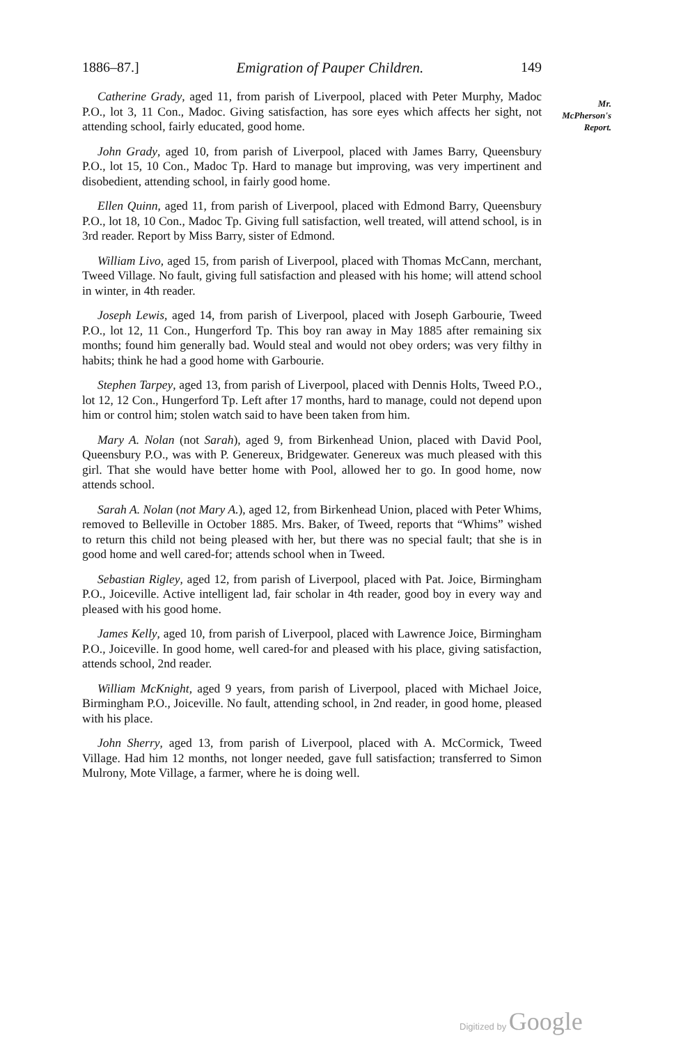1886–87.] Emigration of Pauper Children. 149
Mr.
McPherson's
Report.
Catherine Grady, aged 11, from parish of Liverpool, placed with Peter Murphy, Madoc P.O., lot 3, 11 Con., Madoc. Giving satisfaction, has sore eyes which affects her sight, not attending school, fairly educated, good home.
John Grady, aged 10, from parish of Liverpool, placed with James Barry, Queensbury P.O., lot 15, 10 Con., Madoc Tp. Hard to manage but improving, was very impertinent and disobedient, attending school, in fairly good home.
Ellen Quinn, aged 11, from parish of Liverpool, placed with Edmond Barry, Queensbury P.O., lot 18, 10 Con., Madoc Tp. Giving full satisfaction, well treated, will attend school, is in 3rd reader. Report by Miss Barry, sister of Edmond.
William Livo, aged 15, from parish of Liverpool, placed with Thomas McCann, merchant, Tweed Village. No fault, giving full satisfaction and pleased with his home; will attend school in winter, in 4th reader.
Joseph Lewis, aged 14, from parish of Liverpool, placed with Joseph Garbourie, Tweed P.O., lot 12, 11 Con., Hungerford Tp. This boy ran away in May 1885 after remaining six months; found him generally bad. Would steal and would not obey orders; was very filthy in habits; think he had a good home with Garbourie.
Stephen Tarpey, aged 13, from parish of Liverpool, placed with Dennis Holts, Tweed P.O., lot 12, 12 Con., Hungerford Tp. Left after 17 months, hard to manage, could not depend upon him or control him; stolen watch said to have been taken from him.
Mary A. Nolan (not Sarah), aged 9, from Birkenhead Union, placed with David Pool, Queensbury P.O., was with P. Genereux, Bridgewater. Genereux was much pleased with this girl. That she would have better home with Pool, allowed her to go. In good home, now attends school.
Sarah A. Nolan (not Mary A.), aged 12, from Birkenhead Union, placed with Peter Whims, removed to Belleville in October 1885. Mrs. Baker, of Tweed, reports that “Whims” wished to return this child not being pleased with her, but there was no special fault; that she is in good home and well cared-for; attends school when in Tweed.
Sebastian Rigley, aged 12, from parish of Liverpool, placed with Pat. Joice, Birmingham P.O., Joiceville. Active intelligent lad, fair scholar in 4th reader, good boy in every way and pleased with his good home.
James Kelly, aged 10, from parish of Liverpool, placed with Lawrence Joice, Birmingham P.O., Joiceville. In good home, well cared-for and pleased with his place, giving satisfaction, attends school, 2nd reader.
William McKnight, aged 9 years, from parish of Liverpool, placed with Michael Joice, Birmingham P.O., Joiceville. No fault, attending school, in 2nd reader, in good home, pleased with his place.
John Sherry, aged 13, from parish of Liverpool, placed with A. McCormick, Tweed Village. Had him 12 months, not longer needed, gave full satisfaction; transferred to Simon Mulrony, Mote Village, a farmer, where he is doing well.
Digitized by Google